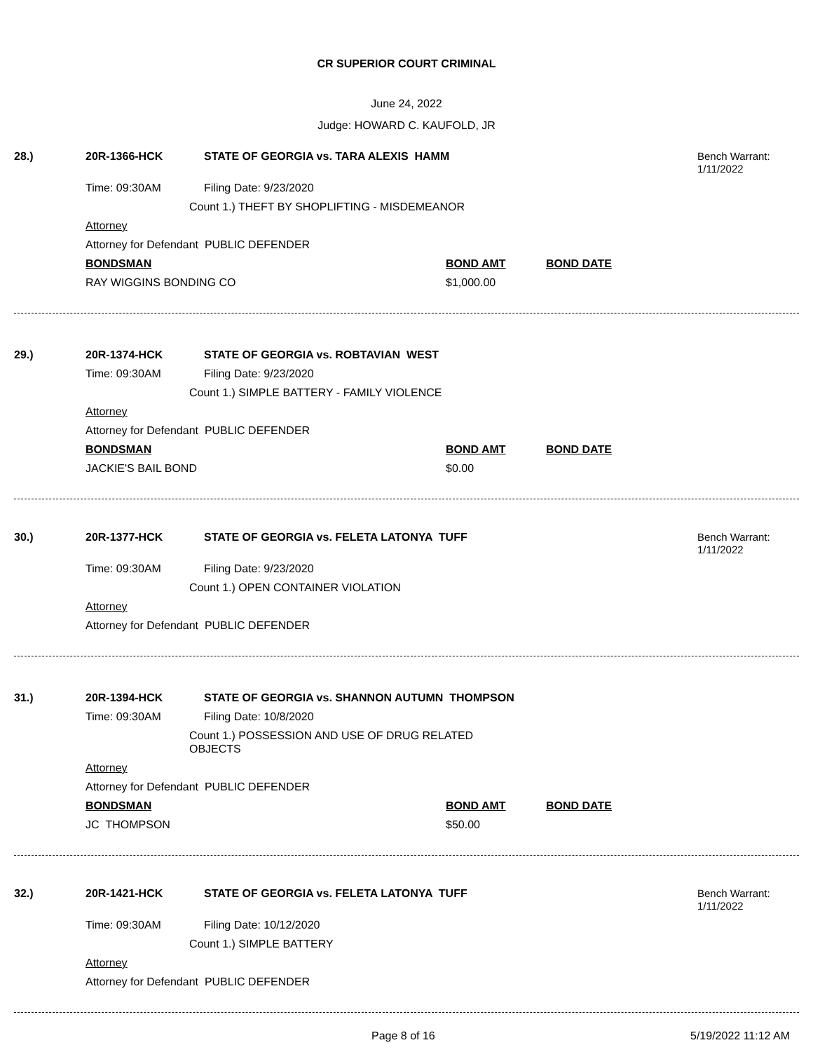CR SUPERIOR COURT CRIMINAL
June 24, 2022
Judge: HOWARD C. KAUFOLD, JR
28.) 20R-1366-HCK STATE OF GEORGIA vs. TARA ALEXIS HAMM Bench Warrant:
1/11/2022
Time: 09:30AM Filing Date: 9/23/2020
Count 1.) THEFT BY SHOPLIFTING - MISDEMEANOR
Attorney
Attorney for Defendant PUBLIC DEFENDER
BONDSMAN BOND AMT BOND DATE
RAY WIGGINS BONDING CO $1,000.00
29.) 20R-1374-HCK STATE OF GEORGIA vs. ROBTAVIAN WEST
Time: 09:30AM Filing Date: 9/23/2020
Count 1.) SIMPLE BATTERY - FAMILY VIOLENCE
Attorney
Attorney for Defendant PUBLIC DEFENDER
BONDSMAN BOND AMT BOND DATE
JACKIE'S BAIL BOND $0.00
30.) 20R-1377-HCK STATE OF GEORGIA vs. FELETA LATONYA TUFF Bench Warrant:
1/11/2022
Time: 09:30AM Filing Date: 9/23/2020
Count 1.) OPEN CONTAINER VIOLATION
Attorney
Attorney for Defendant PUBLIC DEFENDER
31.) 20R-1394-HCK STATE OF GEORGIA vs. SHANNON AUTUMN THOMPSON
Time: 09:30AM Filing Date: 10/8/2020
Count 1.) POSSESSION AND USE OF DRUG RELATED OBJECTS
Attorney
Attorney for Defendant PUBLIC DEFENDER
BONDSMAN BOND AMT BOND DATE
JC THOMPSON $50.00
32.) 20R-1421-HCK STATE OF GEORGIA vs. FELETA LATONYA TUFF Bench Warrant:
1/11/2022
Time: 09:30AM Filing Date: 10/12/2020
Count 1.) SIMPLE BATTERY
Attorney
Attorney for Defendant PUBLIC DEFENDER
Page 8 of 16 5/19/2022 11:12 AM